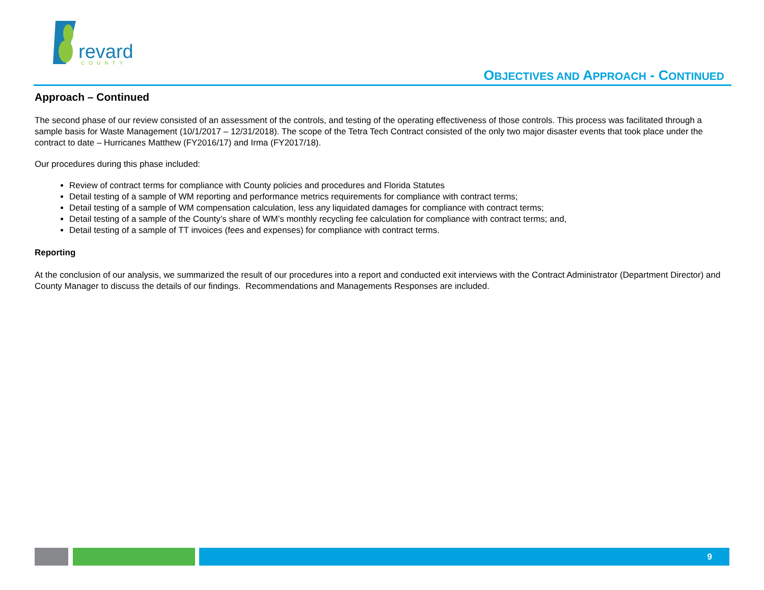revard
COUNTY
OBJECTIVES AND APPROACH - CONTINUED
Approach – Continued
The second phase of our review consisted of an assessment of the controls, and testing of the operating effectiveness of those controls. This process was facilitated through a sample basis for Waste Management (10/1/2017 – 12/31/2018). The scope of the Tetra Tech Contract consisted of the only two major disaster events that took place under the contract to date – Hurricanes Matthew (FY2016/17) and Irma (FY2017/18).
Our procedures during this phase included:
Review of contract terms for compliance with County policies and procedures and Florida Statutes
Detail testing of a sample of WM reporting and performance metrics requirements for compliance with contract terms;
Detail testing of a sample of WM compensation calculation, less any liquidated damages for compliance with contract terms;
Detail testing of a sample of the County’s share of WM’s monthly recycling fee calculation for compliance with contract terms; and,
Detail testing of a sample of TT invoices (fees and expenses) for compliance with contract terms.
Reporting
At the conclusion of our analysis, we summarized the result of our procedures into a report and conducted exit interviews with the Contract Administrator (Department Director) and County Manager to discuss the details of our findings. Recommendations and Managements Responses are included.
9